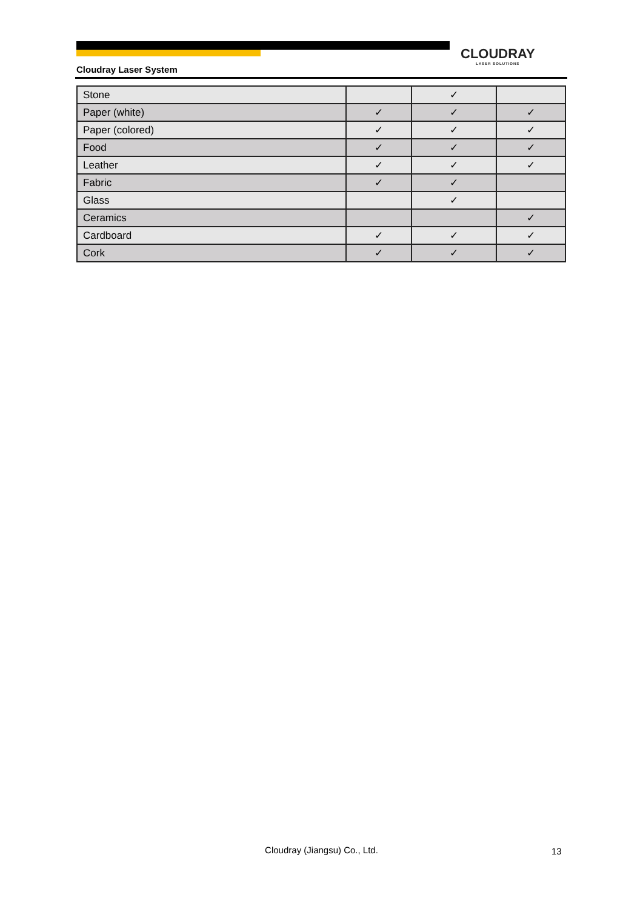CLOUDRAY
LASER SOLUTIONS
Cloudray Laser System
| Stone | | ✓ | ‌ |
| Paper (white) | ✓ | ✓ | ✓ |
| Paper (colored) | ✓ | ✓ | ✓ |
| Food | ✓ | ✓ | ✓ |
| Leather | ✓ | ✓ | ✓ |
| Fabric | ✓ | ✓ | |
| Glass | | ✓ | |
| Ceramics | | | ✓ |
| Cardboard | ✓ | ✓ | ✓ |
| Cork | ✓ | ✓ | ✓ |
Cloudray (Jiangsu) Co., Ltd. 13